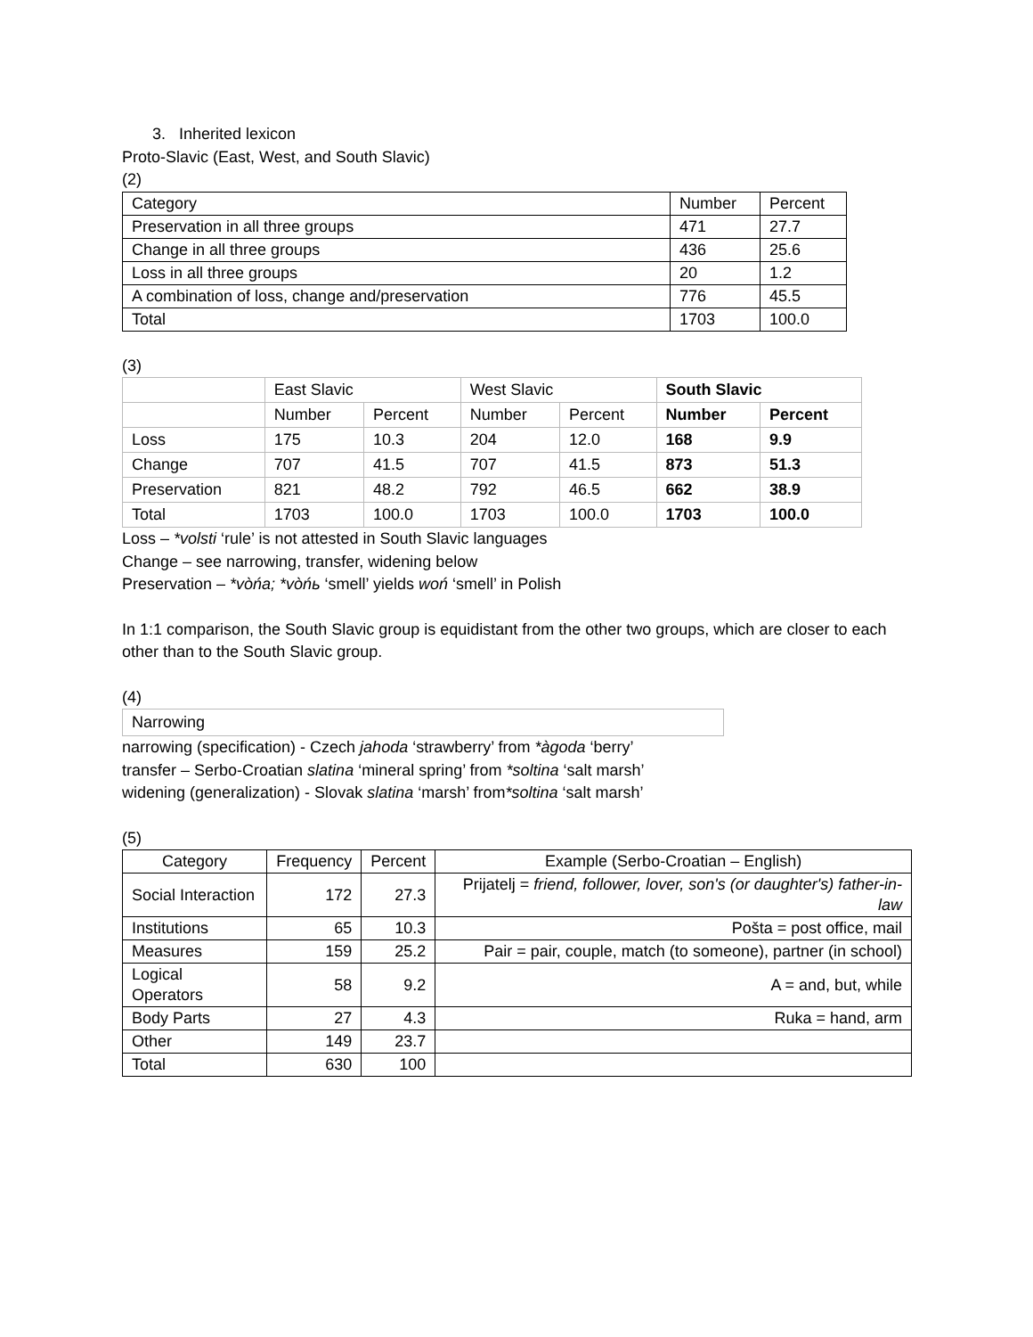3. Inherited lexicon
Proto-Slavic (East, West, and South Slavic)
(2)
| Category | Number | Percent |
| Preservation in all three groups | 471 | 27.7 |
| Change in all three groups | 436 | 25.6 |
| Loss in all three groups | 20 | 1.2 |
| A combination of loss, change and/preservation | 776 | 45.5 |
| Total | 1703 | 100.0 |
(3)
| | East Slavic | | West Slavic | | South Slavic | |
| | Number | Percent | Number | Percent | Number | Percent |
| Loss | 175 | 10.3 | 204 | 12.0 | 168 | 9.9 |
| Change | 707 | 41.5 | 707 | 41.5 | 873 | 51.3 |
| Preservation | 821 | 48.2 | 792 | 46.5 | 662 | 38.9 |
| Total | 1703 | 100.0 | 1703 | 100.0 | 1703 | 100.0 |
Loss – *volsti ‘rule’ is not attested in South Slavic languages
Change – see narrowing, transfer, widening below
Preservation – *vòńa; *vòńь ‘smell’ yields woń ‘smell’ in Polish
In 1:1 comparison, the South Slavic group is equidistant from the other two groups, which are closer to each other than to the South Slavic group.
(4)
| Narrowing |
narrowing (specification) - Czech jahoda ‘strawberry’ from *àgoda ‘berry’
transfer – Serbo-Croatian slatina ‘mineral spring’ from *soltina ‘salt marsh’
widening (generalization) - Slovak slatina ‘marsh’ from*soltina ‘salt marsh’
(5)
| Category | Frequency | Percent | Example (Serbo-Croatian – English) |
| --- | --- | --- | --- |
| Social Interaction | 172 | 27.3 | Prijatelj = friend, follower, lover, son's (or daughter's) father-in-law |
| Institutions | 65 | 10.3 | Pošta = post office, mail |
| Measures | 159 | 25.2 | Pair = pair, couple, match (to someone), partner (in school) |
| Logical Operators | 58 | 9.2 | A = and, but, while |
| Body Parts | 27 | 4.3 | Ruka = hand, arm |
| Other | 149 | 23.7 | |
| Total | 630 | 100 | |